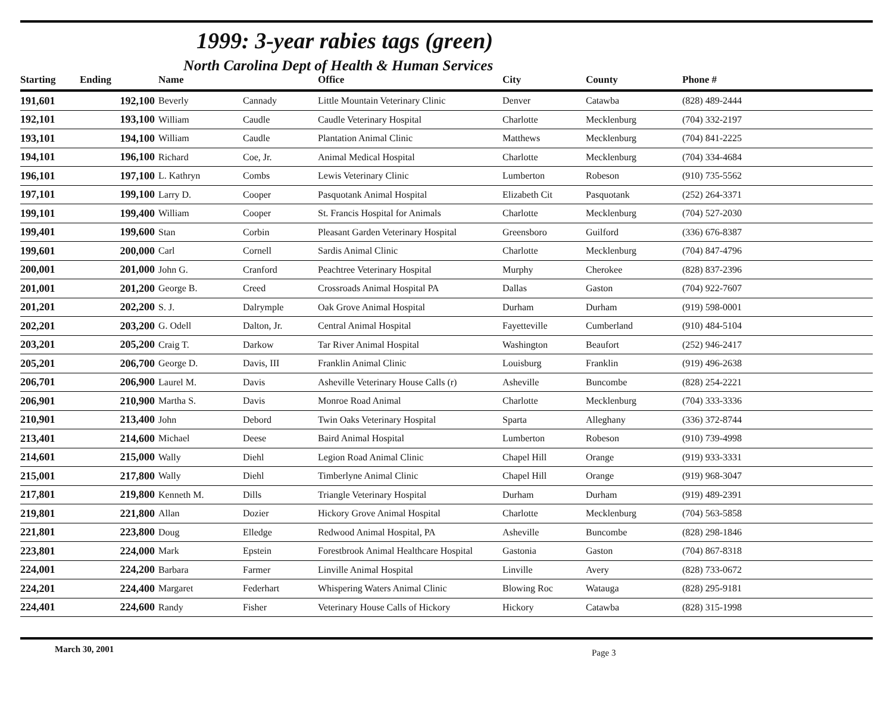1999: 3-year rabies tags (green)
North Carolina Dept of Health & Human Services
| Starting | Ending | Name | | Office | City | County | Phone # |
| --- | --- | --- | --- | --- | --- | --- | --- |
| 191,601 | 192,100 | Beverly | Cannady | Little Mountain Veterinary Clinic | Denver | Catawba | (828) 489-2444 |
| 192,101 | 193,100 | William | Caudle | Caudle Veterinary Hospital | Charlotte | Mecklenburg | (704) 332-2197 |
| 193,101 | 194,100 | William | Caudle | Plantation Animal Clinic | Matthews | Mecklenburg | (704) 841-2225 |
| 194,101 | 196,100 | Richard | Coe, Jr. | Animal Medical Hospital | Charlotte | Mecklenburg | (704) 334-4684 |
| 196,101 | 197,100 | L. Kathryn | Combs | Lewis Veterinary Clinic | Lumberton | Robeson | (910) 735-5562 |
| 197,101 | 199,100 | Larry D. | Cooper | Pasquotank Animal Hospital | Elizabeth Cit | Pasquotank | (252) 264-3371 |
| 199,101 | 199,400 | William | Cooper | St. Francis Hospital for Animals | Charlotte | Mecklenburg | (704) 527-2030 |
| 199,401 | 199,600 | Stan | Corbin | Pleasant Garden Veterinary Hospital | Greensboro | Guilford | (336) 676-8387 |
| 199,601 | 200,000 | Carl | Cornell | Sardis Animal Clinic | Charlotte | Mecklenburg | (704) 847-4796 |
| 200,001 | 201,000 | John G. | Cranford | Peachtree Veterinary Hospital | Murphy | Cherokee | (828) 837-2396 |
| 201,001 | 201,200 | George B. | Creed | Crossroads Animal Hospital PA | Dallas | Gaston | (704) 922-7607 |
| 201,201 | 202,200 | S. J. | Dalrymple | Oak Grove Animal Hospital | Durham | Durham | (919) 598-0001 |
| 202,201 | 203,200 | G. Odell | Dalton, Jr. | Central Animal Hospital | Fayetteville | Cumberland | (910) 484-5104 |
| 203,201 | 205,200 | Craig T. | Darkow | Tar River Animal Hospital | Washington | Beaufort | (252) 946-2417 |
| 205,201 | 206,700 | George D. | Davis, III | Franklin Animal Clinic | Louisburg | Franklin | (919) 496-2638 |
| 206,701 | 206,900 | Laurel M. | Davis | Asheville Veterinary House Calls (r) | Asheville | Buncombe | (828) 254-2221 |
| 206,901 | 210,900 | Martha S. | Davis | Monroe Road Animal | Charlotte | Mecklenburg | (704) 333-3336 |
| 210,901 | 213,400 | John | Debord | Twin Oaks Veterinary Hospital | Sparta | Alleghany | (336) 372-8744 |
| 213,401 | 214,600 | Michael | Deese | Baird Animal Hospital | Lumberton | Robeson | (910) 739-4998 |
| 214,601 | 215,000 | Wally | Diehl | Legion Road Animal Clinic | Chapel Hill | Orange | (919) 933-3331 |
| 215,001 | 217,800 | Wally | Diehl | Timberlyne Animal Clinic | Chapel Hill | Orange | (919) 968-3047 |
| 217,801 | 219,800 | Kenneth M. | Dills | Triangle Veterinary Hospital | Durham | Durham | (919) 489-2391 |
| 219,801 | 221,800 | Allan | Dozier | Hickory Grove Animal Hospital | Charlotte | Mecklenburg | (704) 563-5858 |
| 221,801 | 223,800 | Doug | Elledge | Redwood Animal Hospital, PA | Asheville | Buncombe | (828) 298-1846 |
| 223,801 | 224,000 | Mark | Epstein | Forestbrook Animal Healthcare Hospital | Gastonia | Gaston | (704) 867-8318 |
| 224,001 | 224,200 | Barbara | Farmer | Linville Animal Hospital | Linville | Avery | (828) 733-0672 |
| 224,201 | 224,400 | Margaret | Federhart | Whispering Waters Animal Clinic | Blowing Roc | Watauga | (828) 295-9181 |
| 224,401 | 224,600 | Randy | Fisher | Veterinary House Calls of Hickory | Hickory | Catawba | (828) 315-1998 |
March 30, 2001 Page 3